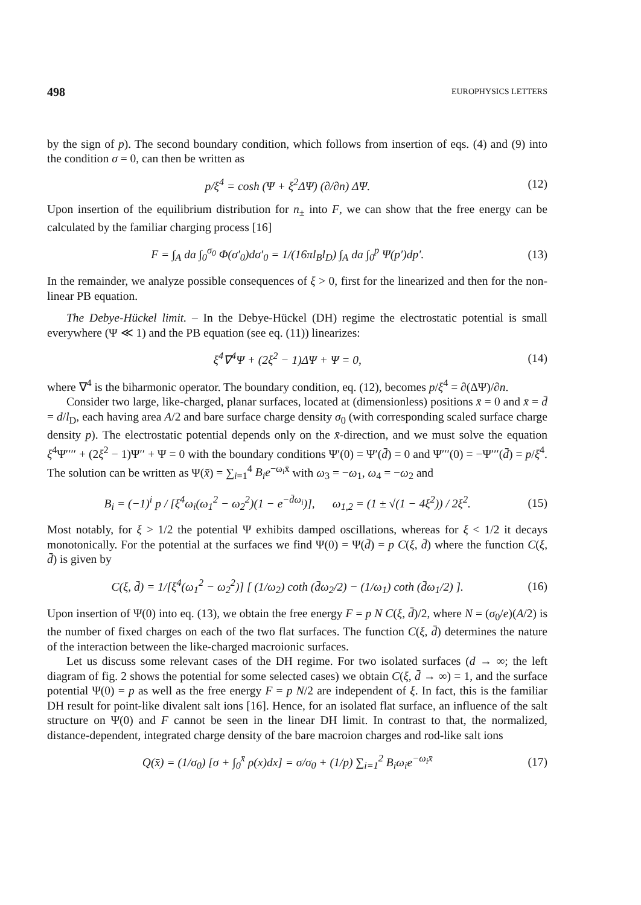498 EUROPHYSICS LETTERS
by the sign of p). The second boundary condition, which follows from insertion of eqs. (4) and (9) into the condition σ = 0, can then be written as
p/ξ<sup>4</sup> = cosh (Ψ + ξ<sup>2</sup>ΔΨ) (∂/∂n) ΔΨ.
(12)
Upon insertion of the equilibrium distribution for n<sub>±</sub> into F, we can show that the free energy can be calculated by the familiar charging process [16]
F = ∫<sub>A</sub> da ∫<sub>0</sub><sup>σ<sub>0</sub></sup> Φ(σ′<sub>0</sub>)dσ′<sub>0</sub> = 1/(16πl<sub>B</sub>l<sub>D</sub>) ∫<sub>A</sub> da ∫<sub>0</sub><sup>p</sup> Ψ(p′)dp′.
(13)
In the remainder, we analyze possible consequences of ξ > 0, first for the linearized and then for the non-linear PB equation.
The Debye-Hückel limit. – In the Debye-Hückel (DH) regime the electrostatic potential is small everywhere (Ψ ≪ 1) and the PB equation (see eq. (11)) linearizes:
ξ<sup>4</sup>∇<sup>4</sup>Ψ + (2ξ<sup>2</sup> − 1)ΔΨ + Ψ = 0, (14)
where ∇<sup>4</sup> is the biharmonic operator. The boundary condition, eq. (12), becomes p/ξ<sup>4</sup> = ∂(ΔΨ)/∂n.
Consider two large, like-charged, planar surfaces, located at (dimensionless) positions x̄ = 0 and x̄ = d̄ = d/l<sub>D</sub>, each having area A/2 and bare surface charge density σ<sub>0</sub> (with corresponding scaled surface charge density p). The electrostatic potential depends only on the x̄-direction, and we must solve the equation ξ<sup>4</sup>Ψ′′′′ + (2ξ<sup>2</sup> − 1)Ψ′′ + Ψ = 0 with the boundary conditions Ψ′(0) = Ψ′(d̄) = 0 and Ψ′′′(0) = −Ψ′′′(d̄) = p/ξ<sup>4</sup>. The solution can be written as Ψ(x̄) = ∑<sub>i=1</sub><sup>4</sup> B<sub>i</sub>e<sup>−ω<sub>i</sub>x̄</sup> with ω<sub>3</sub> = −ω<sub>1</sub>, ω<sub>4</sub> = −ω<sub>2</sub> and
B<sub>i</sub> = (−1)<sup>i</sup> p / [ξ<sup>4</sup>ω<sub>i</sub>(ω<sub>1</sub><sup>2</sup> − ω<sub>2</sub><sup>2</sup>)(1 − e<sup>−d̄ω<sub>i</sub></sup>)], ω<sub>1,2</sub> = (1 ± √(1 − 4ξ<sup>2</sup>)) / 2ξ<sup>2</sup>.
(15)
Most notably, for ξ > 1/2 the potential Ψ exhibits damped oscillations, whereas for ξ < 1/2 it decays monotonically. For the potential at the surfaces we find Ψ(0) = Ψ(d̄) = p C(ξ, d̄) where the function C(ξ, d̄) is given by
C(ξ, d̄) = 1/[ξ<sup>4</sup>(ω<sub>1</sub><sup>2</sup> − ω<sub>2</sub><sup>2</sup>)] [ (1/ω<sub>2</sub>) coth (d̄ω<sub>2</sub>/2) − (1/ω<sub>1</sub>) coth (d̄ω<sub>1</sub>/2) ].
(16)
Upon insertion of Ψ(0) into eq. (13), we obtain the free energy F = p N C(ξ, d̄)/2, where N = (σ<sub>0</sub>/e)(A/2) is the number of fixed charges on each of the two flat surfaces. The function C(ξ, d̄) determines the nature of the interaction between the like-charged macroionic surfaces.
Let us discuss some relevant cases of the DH regime. For two isolated surfaces (d → ∞; the left diagram of fig. 2 shows the potential for some selected cases) we obtain C(ξ, d̄ → ∞) = 1, and the surface potential Ψ(0) = p as well as the free energy F = p N/2 are independent of ξ. In fact, this is the familiar DH result for point-like divalent salt ions [16]. Hence, for an isolated flat surface, an influence of the salt structure on Ψ(0) and F cannot be seen in the linear DH limit. In contrast to that, the normalized, distance-dependent, integrated charge density of the bare macroion charges and rod-like salt ions
Q(x̄) = (1/σ<sub>0</sub>) [σ + ∫<sub>0</sub><sup>x̄</sup> ρ(x)dx] = σ/σ<sub>0</sub> + (1/p) ∑<sub>i=1</sub><sup>2</sup> B<sub>i</sub>ω<sub>i</sub>e<sup>−ω<sub>i</sub>x̄</sup>
(17)